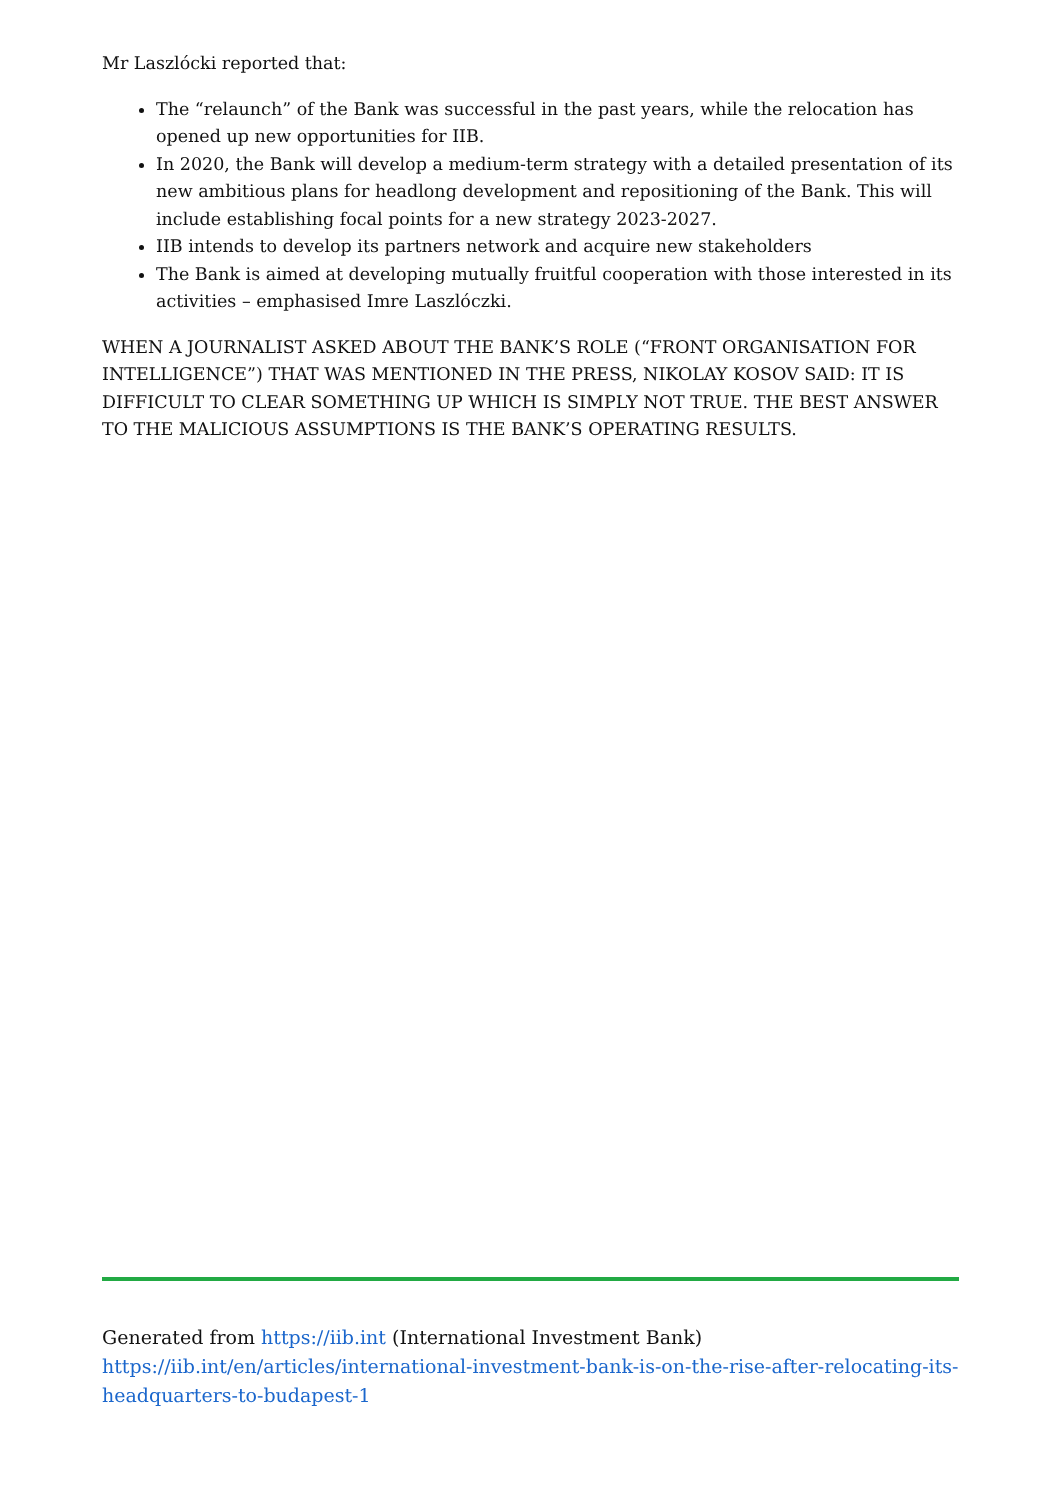Mr Laszlócki reported that:
The “relaunch” of the Bank was successful in the past years, while the relocation has opened up new opportunities for IIB.
In 2020, the Bank will develop a medium-term strategy with a detailed presentation of its new ambitious plans for headlong development and repositioning of the Bank. This will include establishing focal points for a new strategy 2023-2027.
IIB intends to develop its partners network and acquire new stakeholders
The Bank is aimed at developing mutually fruitful cooperation with those interested in its activities – emphasised Imre Laszlóczki.
WHEN A JOURNALIST ASKED ABOUT THE BANK’S ROLE (“FRONT ORGANISATION FOR INTELLIGENCE”) THAT WAS MENTIONED IN THE PRESS, NIKOLAY KOSOV SAID: IT IS DIFFICULT TO CLEAR SOMETHING UP WHICH IS SIMPLY NOT TRUE. THE BEST ANSWER TO THE MALICIOUS ASSUMPTIONS IS THE BANK’S OPERATING RESULTS.
Generated from https://iib.int (International Investment Bank)
https://iib.int/en/articles/international-investment-bank-is-on-the-rise-after-relocating-its-headquarters-to-budapest-1